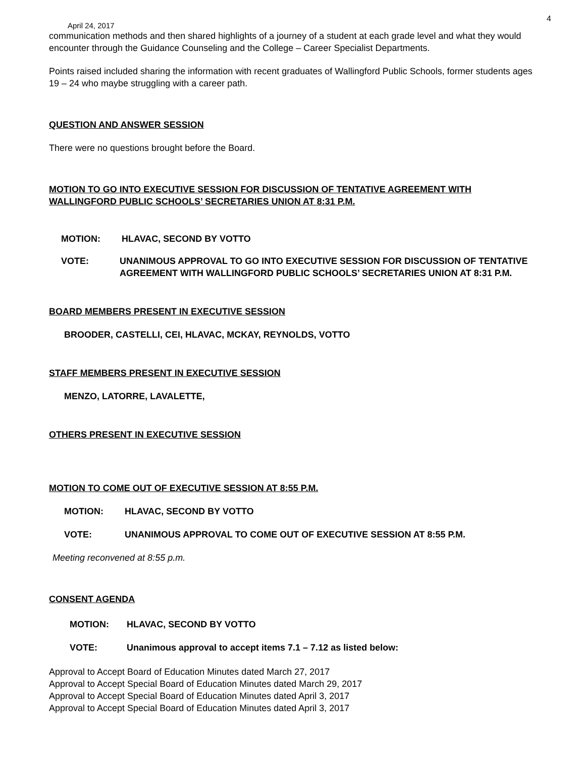4
April 24, 2017
communication methods and then shared highlights of a journey of a student at each grade level and what they would encounter through the Guidance Counseling and the College – Career Specialist Departments.
Points raised included sharing the information with recent graduates of Wallingford Public Schools, former students ages 19 – 24 who maybe struggling with a career path.
QUESTION AND ANSWER SESSION
There were no questions brought before the Board.
MOTION TO GO INTO EXECUTIVE SESSION FOR DISCUSSION OF TENTATIVE AGREEMENT WITH WALLINGFORD PUBLIC SCHOOLS’ SECRETARIES UNION AT 8:31 P.M.
MOTION: HLAVAC, SECOND BY VOTTO
VOTE: UNANIMOUS APPROVAL TO GO INTO EXECUTIVE SESSION FOR DISCUSSION OF TENTATIVE AGREEMENT WITH WALLINGFORD PUBLIC SCHOOLS’ SECRETARIES UNION AT 8:31 P.M.
BOARD MEMBERS PRESENT IN EXECUTIVE SESSION
BROODER, CASTELLI, CEI, HLAVAC, MCKAY, REYNOLDS, VOTTO
STAFF MEMBERS PRESENT IN EXECUTIVE SESSION
MENZO, LATORRE, LAVALETTE,
OTHERS PRESENT IN EXECUTIVE SESSION
MOTION TO COME OUT OF EXECUTIVE SESSION AT 8:55 P.M.
MOTION: HLAVAC, SECOND BY VOTTO
VOTE: UNANIMOUS APPROVAL TO COME OUT OF EXECUTIVE SESSION AT 8:55 P.M.
Meeting reconvened at 8:55 p.m.
CONSENT AGENDA
MOTION: HLAVAC, SECOND BY VOTTO
VOTE: Unanimous approval to accept items 7.1 – 7.12 as listed below:
Approval to Accept Board of Education Minutes dated March 27, 2017
Approval to Accept Special Board of Education Minutes dated March 29, 2017
Approval to Accept Special Board of Education Minutes dated April 3, 2017
Approval to Accept Special Board of Education Minutes dated April 3, 2017